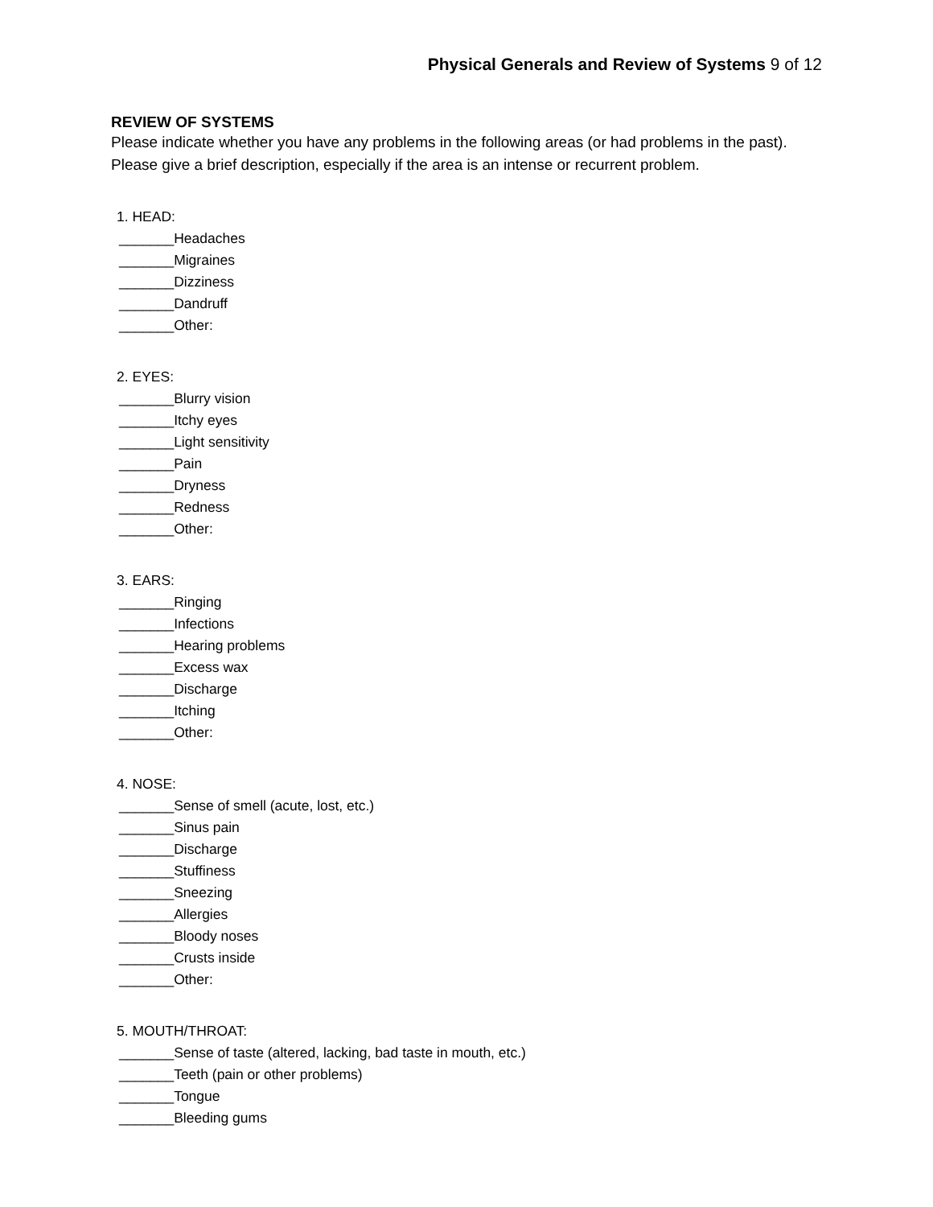Physical Generals and Review of Systems 9 of 12
REVIEW OF SYSTEMS
Please indicate whether you have any problems in the following areas (or had problems in the past). Please give a brief description, especially if the area is an intense or recurrent problem.
1. HEAD:
_______Headaches
_______Migraines
_______Dizziness
_______Dandruff
_______Other:
2. EYES:
_______Blurry vision
_______Itchy eyes
_______Light sensitivity
_______Pain
_______Dryness
_______Redness
_______Other:
3. EARS:
_______Ringing
_______Infections
_______Hearing problems
_______Excess wax
_______Discharge
_______Itching
_______Other:
4. NOSE:
_______Sense of smell (acute, lost, etc.)
_______Sinus pain
_______Discharge
_______Stuffiness
_______Sneezing
_______Allergies
_______Bloody noses
_______Crusts inside
_______Other:
5. MOUTH/THROAT:
_______Sense of taste (altered, lacking, bad taste in mouth, etc.)
_______Teeth (pain or other problems)
_______Tongue
_______Bleeding gums